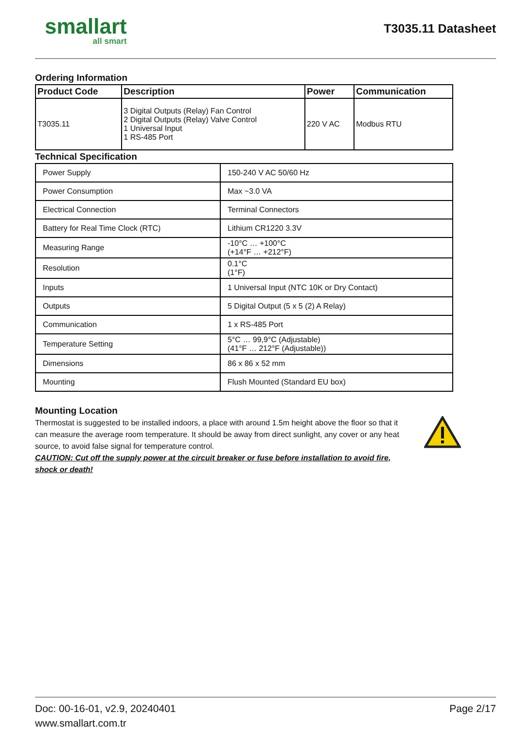smallart
all smart
T3035.11 Datasheet
Ordering Information
| Product Code | Description | Power | Communication |
| --- | --- | --- | --- |
| T3035.11 | 3 Digital Outputs (Relay) Fan Control 2 Digital Outputs (Relay) Valve Control 1 Universal Input 1 RS-485 Port | 220 V AC | Modbus RTU |
Technical Specification
| Power Supply | 150-240 V AC 50/60 Hz |
| Power Consumption | Max ~3.0 VA |
| Electrical Connection | Terminal Connectors |
| Battery for Real Time Clock (RTC) | Lithium CR1220 3.3V |
| Measuring Range | -10°C … +100°C (+14°F … +212°F) |
| Resolution | 0.1°C (1°F) |
| Inputs | 1 Universal Input (NTC 10K or Dry Contact) |
| Outputs | 5 Digital Output (5 x 5 (2) A Relay) |
| Communication | 1 x RS-485 Port |
| Temperature Setting | 5°C … 99,9°C (Adjustable) (41°F … 212°F (Adjustable)) |
| Dimensions | 86 x 86 x 52 mm |
| Mounting | Flush Mounted (Standard EU box) |
Mounting Location
Thermostat is suggested to be installed indoors, a place with around 1.5m height above the floor so that it can measure the average room temperature. It should be away from direct sunlight, any cover or any heat source, to avoid false signal for temperature control.
CAUTION: Cut off the supply power at the circuit breaker or fuse before installation to avoid fire, shock or death!
Doc: 00-16-01, v2.9, 20240401
www.smallart.com.tr
Page 2/17